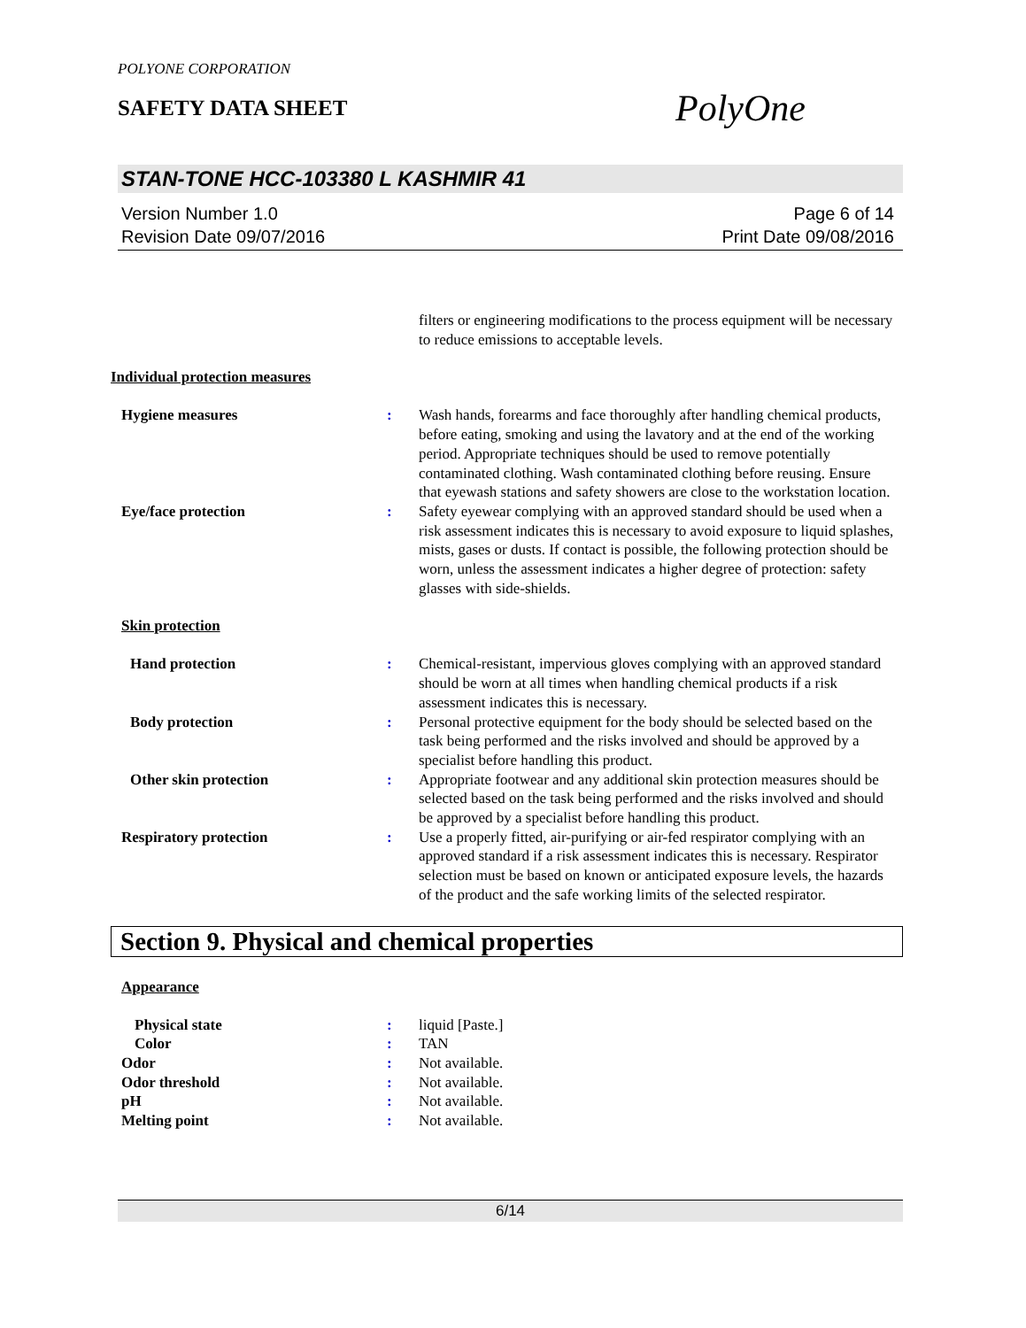POLYONE CORPORATION
SAFETY DATA SHEET
PolyOne
STAN-TONE HCC-103380 L KASHMIR 41
Version Number 1.0
Revision Date 09/07/2016
Page 6 of 14
Print Date 09/08/2016
filters or engineering modifications to the process equipment will be necessary to reduce emissions to acceptable levels.
Individual protection measures
Hygiene measures : Wash hands, forearms and face thoroughly after handling chemical products, before eating, smoking and using the lavatory and at the end of the working period. Appropriate techniques should be used to remove potentially contaminated clothing. Wash contaminated clothing before reusing. Ensure that eyewash stations and safety showers are close to the workstation location.
Eye/face protection : Safety eyewear complying with an approved standard should be used when a risk assessment indicates this is necessary to avoid exposure to liquid splashes, mists, gases or dusts. If contact is possible, the following protection should be worn, unless the assessment indicates a higher degree of protection: safety glasses with side-shields.
Skin protection
Hand protection : Chemical-resistant, impervious gloves complying with an approved standard should be worn at all times when handling chemical products if a risk assessment indicates this is necessary.
Body protection : Personal protective equipment for the body should be selected based on the task being performed and the risks involved and should be approved by a specialist before handling this product.
Other skin protection : Appropriate footwear and any additional skin protection measures should be selected based on the task being performed and the risks involved and should be approved by a specialist before handling this product.
Respiratory protection : Use a properly fitted, air-purifying or air-fed respirator complying with an approved standard if a risk assessment indicates this is necessary. Respirator selection must be based on known or anticipated exposure levels, the hazards of the product and the safe working limits of the selected respirator.
Section 9. Physical and chemical properties
Appearance
Physical state : liquid [Paste.]
Color : TAN
Odor : Not available.
Odor threshold : Not available.
pH : Not available.
Melting point : Not available.
6/14